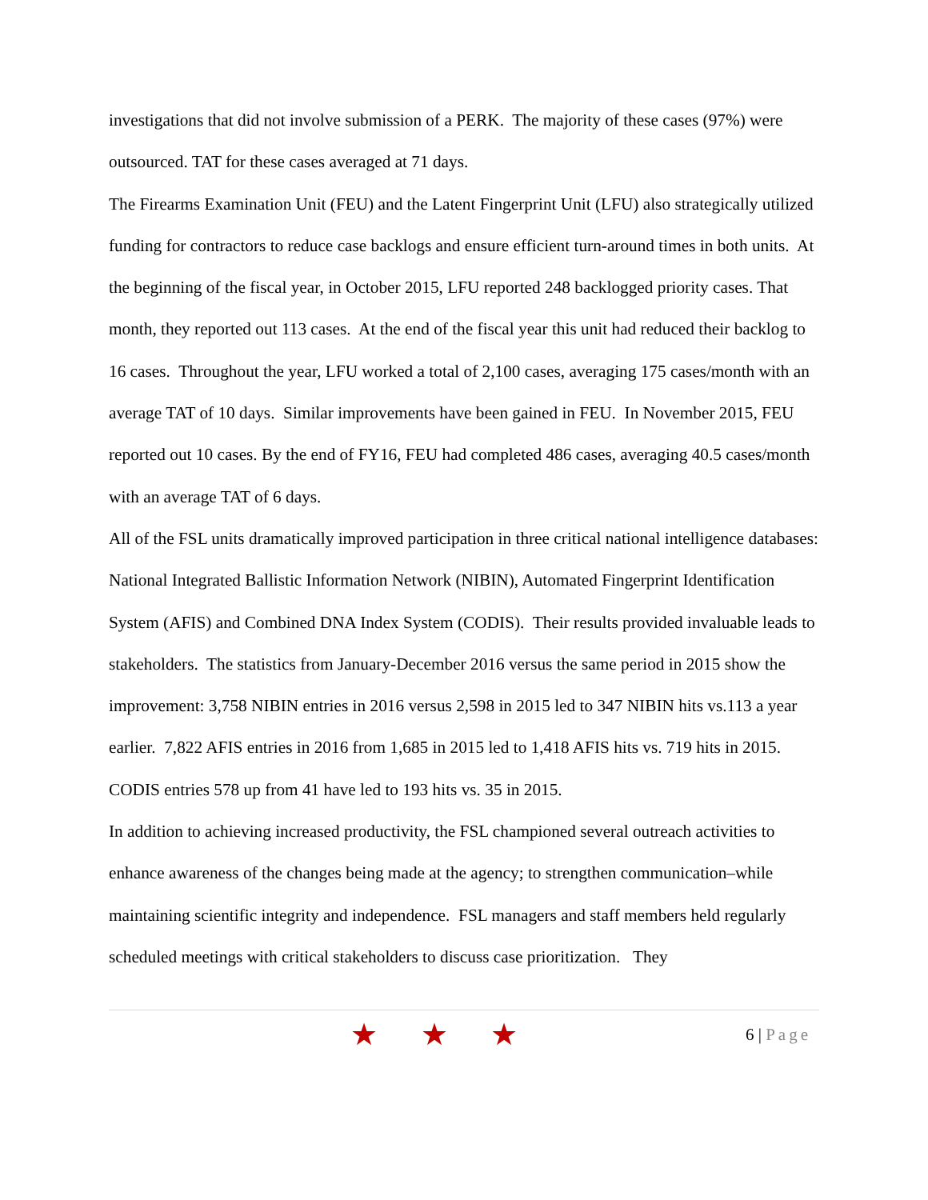investigations that did not involve submission of a PERK. The majority of these cases (97%) were outsourced. TAT for these cases averaged at 71 days.
The Firearms Examination Unit (FEU) and the Latent Fingerprint Unit (LFU) also strategically utilized funding for contractors to reduce case backlogs and ensure efficient turn-around times in both units. At the beginning of the fiscal year, in October 2015, LFU reported 248 backlogged priority cases. That month, they reported out 113 cases. At the end of the fiscal year this unit had reduced their backlog to 16 cases. Throughout the year, LFU worked a total of 2,100 cases, averaging 175 cases/month with an average TAT of 10 days. Similar improvements have been gained in FEU. In November 2015, FEU reported out 10 cases. By the end of FY16, FEU had completed 486 cases, averaging 40.5 cases/month with an average TAT of 6 days.
All of the FSL units dramatically improved participation in three critical national intelligence databases: National Integrated Ballistic Information Network (NIBIN), Automated Fingerprint Identification System (AFIS) and Combined DNA Index System (CODIS). Their results provided invaluable leads to stakeholders. The statistics from January-December 2016 versus the same period in 2015 show the improvement: 3,758 NIBIN entries in 2016 versus 2,598 in 2015 led to 347 NIBIN hits vs.113 a year earlier. 7,822 AFIS entries in 2016 from 1,685 in 2015 led to 1,418 AFIS hits vs. 719 hits in 2015. CODIS entries 578 up from 41 have led to 193 hits vs. 35 in 2015.
In addition to achieving increased productivity, the FSL championed several outreach activities to enhance awareness of the changes being made at the agency; to strengthen communication–while maintaining scientific integrity and independence. FSL managers and staff members held regularly scheduled meetings with critical stakeholders to discuss case prioritization. They
★ ★ ★
6 | Page